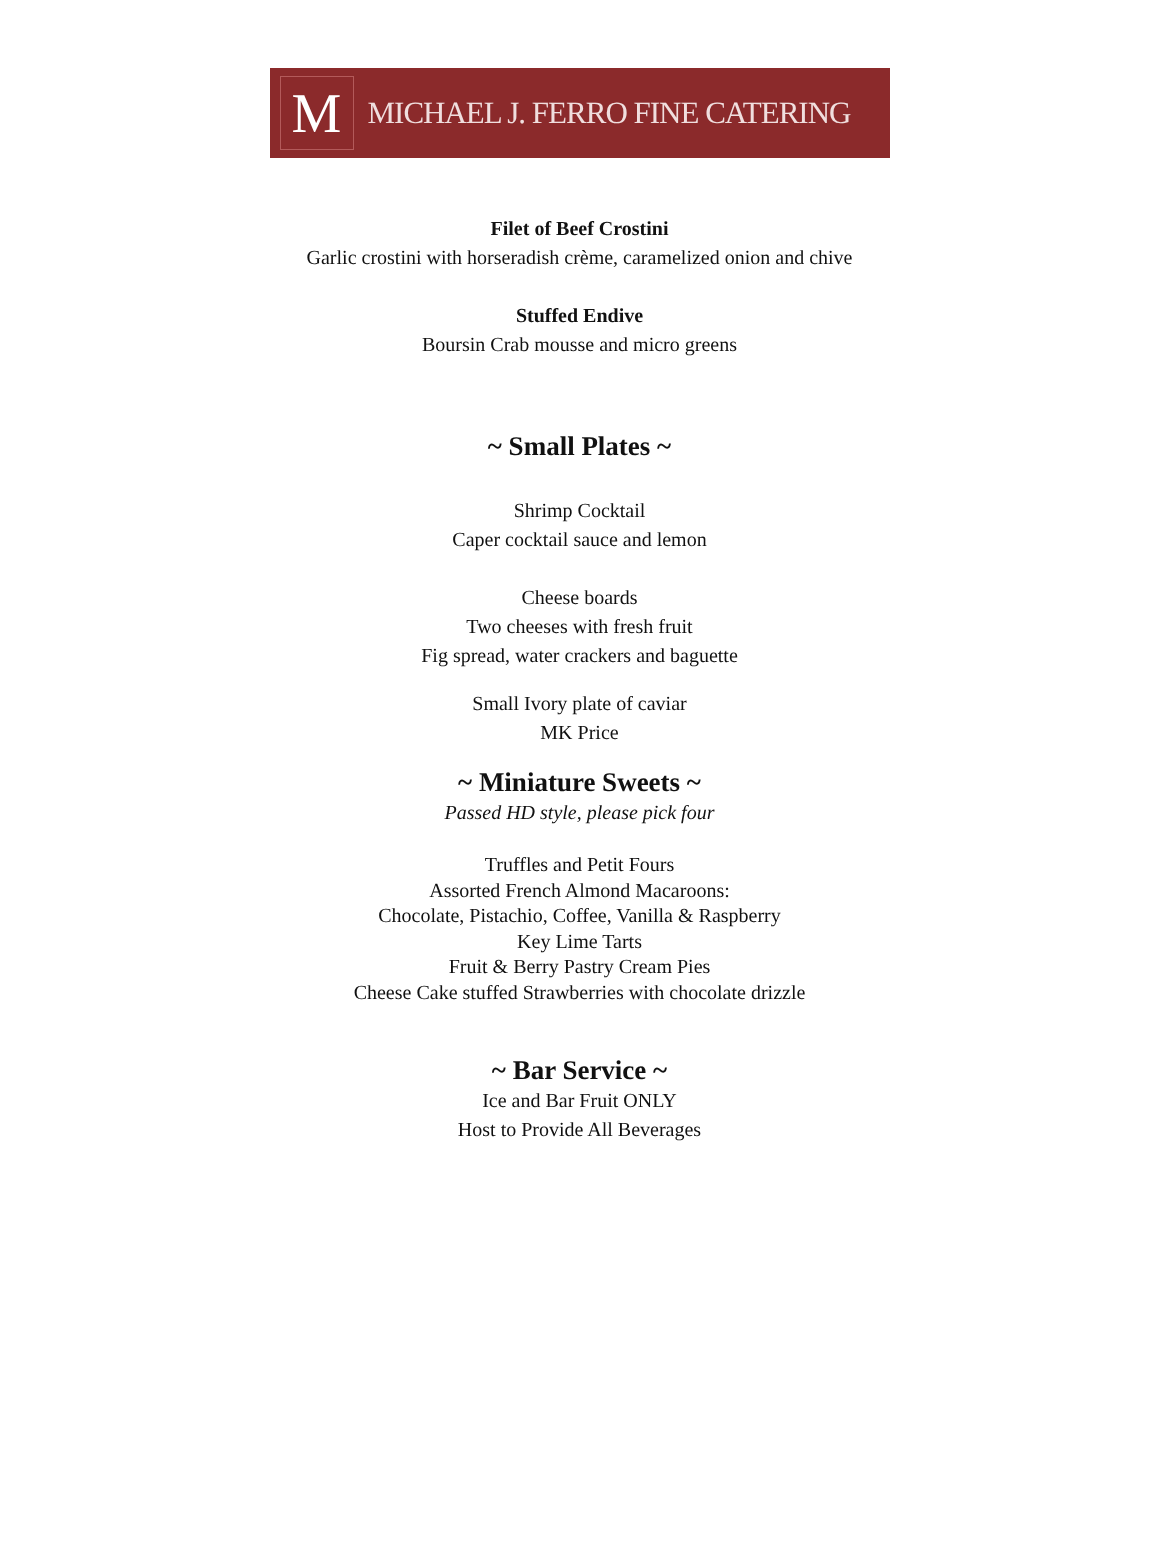M
MICHAEL J. FERRO FINE CATERING
Filet of Beef Crostini
Garlic crostini with horseradish crème, caramelized onion and chive
Stuffed Endive
Boursin Crab mousse and micro greens
~ Small Plates ~
Shrimp Cocktail
Caper cocktail sauce and lemon
Cheese boards
Two cheeses with fresh fruit
Fig spread, water crackers and baguette
Small Ivory plate of caviar
MK Price
~ Miniature Sweets ~
Passed HD style, please pick four
Truffles and Petit Fours
Assorted French Almond Macaroons:
Chocolate, Pistachio, Coffee, Vanilla & Raspberry
Key Lime Tarts
Fruit & Berry Pastry Cream Pies
Cheese Cake stuffed Strawberries with chocolate drizzle
~ Bar Service ~
Ice and Bar Fruit ONLY
Host to Provide All Beverages